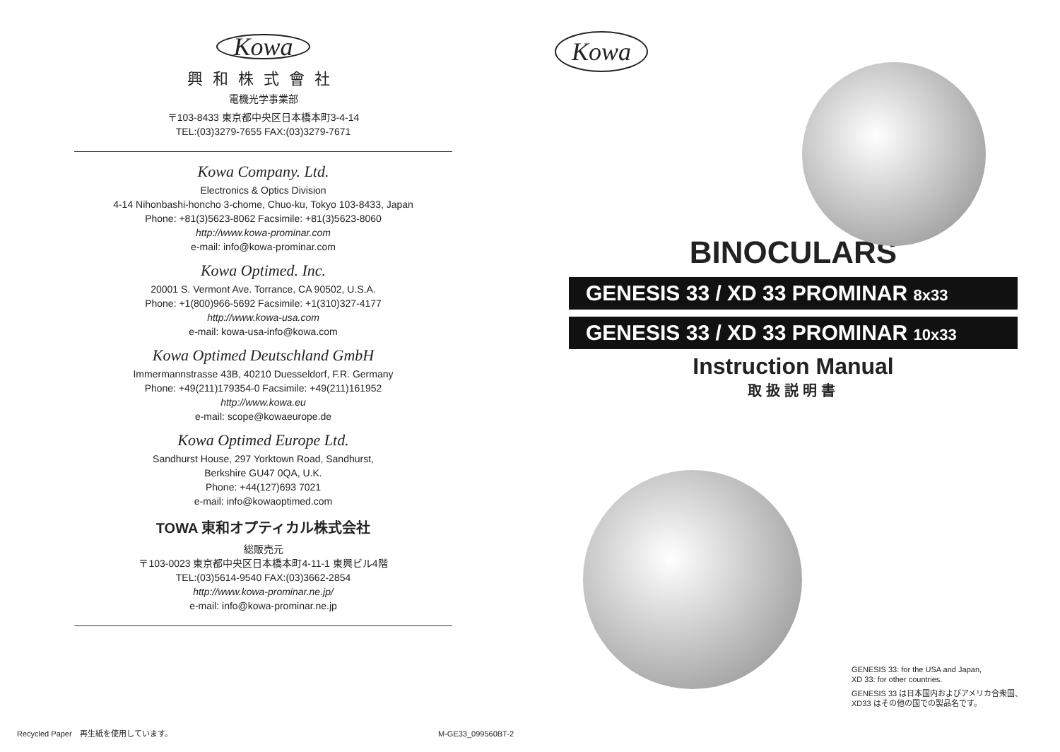Kowa
興和株式會社
電機光学事業部
〒103-8433 東京都中央区日本橋本町3-4-14
TEL:(03)3279-7655 FAX:(03)3279-7671
Kowa Company. Ltd.
Electronics & Optics Division
4-14 Nihonbashi-honcho 3-chome, Chuo-ku, Tokyo 103-8433, Japan
Phone: +81(3)5623-8062 Facsimile: +81(3)5623-8060
http://www.kowa-prominar.com
e-mail: info@kowa-prominar.com
Kowa Optimed. Inc.
20001 S. Vermont Ave. Torrance, CA 90502, U.S.A.
Phone: +1(800)966-5692 Facsimile: +1(310)327-4177
http://www.kowa-usa.com
e-mail: kowa-usa-info@kowa.com
Kowa Optimed Deutschland GmbH
Immermannstrasse 43B, 40210 Duesseldorf, F.R. Germany
Phone: +49(211)179354-0 Facsimile: +49(211)161952
http://www.kowa.eu
e-mail: scope@kowaeurope.de
Kowa Optimed Europe Ltd.
Sandhurst House, 297 Yorktown Road, Sandhurst,
Berkshire GU47 0QA, U.K.
Phone: +44(127)693 7021
e-mail: info@kowaoptimed.com
TOWA 東和オプティカル株式会社
総販売元
〒103-0023 東京都中央区日本橋本町4-11-1 東興ビル4階
TEL:(03)5614-9540 FAX:(03)3662-2854
http://www.kowa-prominar.ne.jp/
e-mail: info@kowa-prominar.ne.jp
Recycled Paper　再生紙を使用しています。
M-GE33_099560BT-2
Kowa
BINOCULARS
GENESIS 33 / XD 33 PROMINAR 8x33
GENESIS 33 / XD 33 PROMINAR 10x33
Instruction Manual
取扱説明書
GENESIS 33: for the USA and Japan,
XD 33: for other countries.
GENESIS 33 は日本国内およびアメリカ合衆国、
XD33 はその他の国での製品名です。